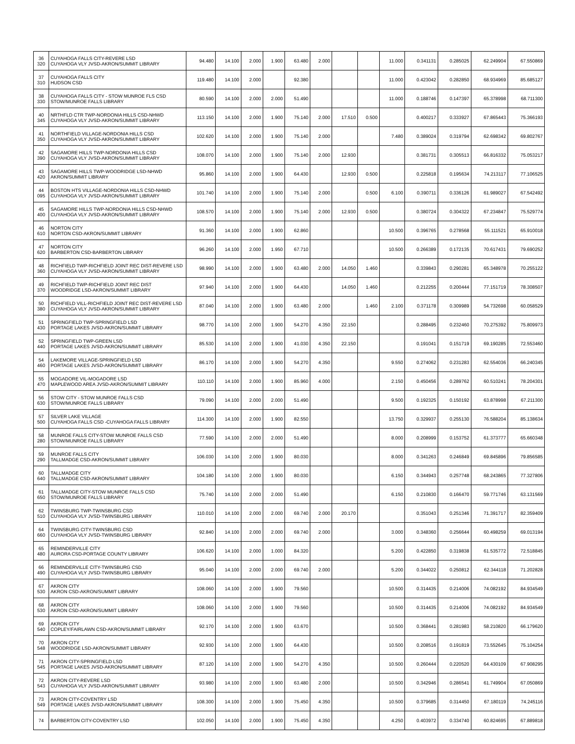| 36 320 | CUYAHOGA FALLS CITY-REVERE LSD CUYAHOGA VLY JVSD-AKRON/SUMMIT LIBRARY | 94.480 | 14.100 | 2.000 | 1.900 | 63.480 | 2.000 | | | 11.000 | 0.341131 | 0.285025 | 62.249904 | 67.550869 |
| 37 310 | CUYAHOGA FALLS CITY HUDSON CSD | 119.480 | 14.100 | 2.000 | | 92.380 | | | | 11.000 | 0.423042 | 0.282850 | 68.934969 | 85.685127 |
| 38 330 | CUYAHOGA FALLS CITY - STOW MUNROE FLS CSD STOW/MUNROE FALLS LIBRARY | 80.590 | 14.100 | 2.000 | 2.000 | 51.490 | | | | 11.000 | 0.188746 | 0.147397 | 65.378998 | 68.711300 |
| 40 345 | NRTHFLD CTR TWP-NORDONIA HILLS CSD-NHWD CUYAHOGA VLY JVSD-AKRON/SUMMIT LIBRARY | 113.150 | 14.100 | 2.000 | 1.900 | 75.140 | 2.000 | 17.510 | 0.500 | | 0.400217 | 0.333927 | 67.865443 | 75.366193 |
| 41 350 | NORTHFIELD VILLAGE-NORDONIA HILLS CSD CUYAHOGA VLY JVSD-AKRON/SUMMIT LIBRARY | 102.620 | 14.100 | 2.000 | 1.900 | 75.140 | 2.000 | | | 7.480 | 0.389024 | 0.319794 | 62.698342 | 69.802767 |
| 42 390 | SAGAMORE HILLS TWP-NORDONIA HILLS CSD CUYAHOGA VLY JVSD-AKRON/SUMMIT LIBRARY | 108.070 | 14.100 | 2.000 | 1.900 | 75.140 | 2.000 | 12.930 | | | 0.381731 | 0.305513 | 66.816332 | 75.053217 |
| 43 420 | SAGAMORE HILLS TWP-WOODRIDGE LSD-NHWD AKRON/SUMMIT LIBRARY | 95.860 | 14.100 | 2.000 | 1.900 | 64.430 | | 12.930 | 0.500 | | 0.225818 | 0.195634 | 74.213117 | 77.106525 |
| 44 095 | BOSTON HTS VILLAGE-NORDONIA HILLS CSD-NHWD CUYAHOGA VLY JVSD-AKRON/SUMMIT LIBRARY | 101.740 | 14.100 | 2.000 | 1.900 | 75.140 | 2.000 | | 0.500 | 6.100 | 0.390711 | 0.336126 | 61.989027 | 67.542492 |
| 45 400 | SAGAMORE HILLS TWP-NORDONIA HILLS CSD-NHWD CUYAHOGA VLY JVSD-AKRON/SUMMIT LIBRARY | 108.570 | 14.100 | 2.000 | 1.900 | 75.140 | 2.000 | 12.930 | 0.500 | | 0.380724 | 0.304322 | 67.234847 | 75.529774 |
| 46 610 | NORTON CITY NORTON CSD-AKRON/SUMMIT LIBRARY | 91.360 | 14.100 | 2.000 | 1.900 | 62.860 | | | | 10.500 | 0.396765 | 0.278568 | 55.111521 | 65.910018 |
| 47 620 | NORTON CITY BARBERTON CSD-BARBERTON LIBRARY | 96.260 | 14.100 | 2.000 | 1.950 | 67.710 | | | | 10.500 | 0.266389 | 0.172135 | 70.617431 | 79.690252 |
| 48 360 | RICHFIELD TWP-RICHFIELD JOINT REC DIST-REVERE LSD CUYAHOGA VLY JVSD-AKRON/SUMMIT LIBRARY | 98.990 | 14.100 | 2.000 | 1.900 | 63.480 | 2.000 | 14.050 | 1.460 | | 0.339843 | 0.290281 | 65.348978 | 70.255122 |
| 49 370 | RICHFIELD TWP-RICHFIELD JOINT REC DIST WOODRIDGE LSD-AKRON/SUMMIT LIBRARY | 97.940 | 14.100 | 2.000 | 1.900 | 64.430 | | 14.050 | 1.460 | | 0.212255 | 0.200444 | 77.151719 | 78.308507 |
| 50 380 | RICHFIELD VILL-RICHFIELD JOINT REC DIST-REVERE LSD CUYAHOGA VLY JVSD-AKRON/SUMMIT LIBRARY | 87.040 | 14.100 | 2.000 | 1.900 | 63.480 | 2.000 | | 1.460 | 2.100 | 0.371178 | 0.309989 | 54.732698 | 60.058529 |
| 51 430 | SPRINGFIELD TWP-SPRINGFIELD LSD PORTAGE LAKES JVSD-AKRON/SUMMIT LIBRARY | 98.770 | 14.100 | 2.000 | 1.900 | 54.270 | 4.350 | 22.150 | | | 0.288495 | 0.232460 | 70.275392 | 75.809973 |
| 52 440 | SPRINGFIELD TWP-GREEN LSD PORTAGE LAKES JVSD-AKRON/SUMMIT LIBRARY | 85.530 | 14.100 | 2.000 | 1.900 | 41.030 | 4.350 | 22.150 | | | 0.191041 | 0.151719 | 69.190285 | 72.553460 |
| 54 460 | LAKEMORE VILLAGE-SPRINGFIELD LSD PORTAGE LAKES JVSD-AKRON/SUMMIT LIBRARY | 86.170 | 14.100 | 2.000 | 1.900 | 54.270 | 4.350 | | | 9.550 | 0.274062 | 0.231283 | 62.554036 | 66.240345 |
| 55 470 | MOGADORE VIL-MOGADORE LSD MAPLEWOOD AREA JVSD-AKRON/SUMMIT LIBRARY | 110.110 | 14.100 | 2.000 | 1.900 | 85.960 | 4.000 | | | 2.150 | 0.450456 | 0.289762 | 60.510241 | 78.204301 |
| 56 630 | STOW CITY - STOW MUNROE FALLS CSD STOW/MUNROE FALLS LIBRARY | 79.090 | 14.100 | 2.000 | 2.000 | 51.490 | | | | 9.500 | 0.192325 | 0.150192 | 63.878998 | 67.211300 |
| 57 500 | SILVER LAKE VILLAGE CUYAHOGA FALLS CSD -CUYAHOGA FALLS LIBRARY | 114.300 | 14.100 | 2.000 | 1.900 | 82.550 | | | | 13.750 | 0.329937 | 0.255130 | 76.588204 | 85.138634 |
| 58 280 | MUNROE FALLS CITY-STOW MUNROE FALLS CSD STOW/MUNROE FALLS LIBRARY | 77.590 | 14.100 | 2.000 | 2.000 | 51.490 | | | | 8.000 | 0.208999 | 0.153752 | 61.373777 | 65.660348 |
| 59 290 | MUNROE FALLS CITY TALLMADGE CSD-AKRON/SUMMIT LIBRARY | 106.030 | 14.100 | 2.000 | 1.900 | 80.030 | | | | 8.000 | 0.341263 | 0.246849 | 69.845896 | 79.856585 |
| 60 640 | TALLMADGE CITY TALLMADGE CSD-AKRON/SUMMIT LIBRARY | 104.180 | 14.100 | 2.000 | 1.900 | 80.030 | | | | 6.150 | 0.344943 | 0.257748 | 68.243865 | 77.327806 |
| 61 650 | TALLMADGE CITY-STOW MUNROE FALLS CSD STOW/MUNROE FALLS LIBRARY | 75.740 | 14.100 | 2.000 | 2.000 | 51.490 | | | | 6.150 | 0.210830 | 0.166470 | 59.771746 | 63.131569 |
| 62 510 | TWINSBURG TWP-TWINSBURG CSD CUYAHOGA VLY JVSD-TWINSBURG LIBRARY | 110.010 | 14.100 | 2.000 | 2.000 | 69.740 | 2.000 | 20.170 | | | 0.351043 | 0.251346 | 71.391717 | 82.359409 |
| 64 660 | TWINSBURG CITY-TWINSBURG CSD CUYAHOGA VLY JVSD-TWINSBURG LIBRARY | 92.840 | 14.100 | 2.000 | 2.000 | 69.740 | 2.000 | | | 3.000 | 0.348360 | 0.256644 | 60.498259 | 69.013194 |
| 65 480 | REMINDERVILLE CITY AURORA CSD-PORTAGE COUNTY LIBRARY | 106.620 | 14.100 | 2.000 | 1.000 | 84.320 | | | | 5.200 | 0.422850 | 0.319838 | 61.535772 | 72.518845 |
| 66 490 | REMINDERVILLE CITY-TWINSBURG CSD CUYAHOGA VLY JVSD-TWINSBURG LIBRARY | 95.040 | 14.100 | 2.000 | 2.000 | 69.740 | 2.000 | | | 5.200 | 0.344022 | 0.250812 | 62.344118 | 71.202828 |
| 67 530 | AKRON CITY AKRON CSD-AKRON/SUMMIT LIBRARY | 108.060 | 14.100 | 2.000 | 1.900 | 79.560 | | | | 10.500 | 0.314435 | 0.214006 | 74.082192 | 84.934549 |
| 68 530 | AKRON CITY AKRON CSD-AKRON/SUMMIT LIBRARY | 108.060 | 14.100 | 2.000 | 1.900 | 79.560 | | | | 10.500 | 0.314435 | 0.214006 | 74.082192 | 84.934549 |
| 69 540 | AKRON CITY COPLEY/FAIRLAWN CSD-AKRON/SUMMIT LIBRARY | 92.170 | 14.100 | 2.000 | 1.900 | 63.670 | | | | 10.500 | 0.368441 | 0.281983 | 58.210820 | 66.179620 |
| 70 548 | AKRON CITY WOODRIDGE LSD-AKRON/SUMMIT LIBRARY | 92.930 | 14.100 | 2.000 | 1.900 | 64.430 | | | | 10.500 | 0.208516 | 0.191819 | 73.552645 | 75.104254 |
| 71 545 | AKRON CITY-SPRINGFIELD LSD PORTAGE LAKES JVSD-AKRON/SUMMIT LIBRARY | 87.120 | 14.100 | 2.000 | 1.900 | 54.270 | 4.350 | | | 10.500 | 0.260444 | 0.220520 | 64.430109 | 67.908295 |
| 72 543 | AKRON CITY-REVERE LSD CUYAHOGA VLY JVSD-AKRON/SUMMIT LIBRARY | 93.980 | 14.100 | 2.000 | 1.900 | 63.480 | 2.000 | | | 10.500 | 0.342946 | 0.286541 | 61.749904 | 67.050869 |
| 73 549 | AKRON CITY-COVENTRY LSD PORTAGE LAKES JVSD-AKRON/SUMMIT LIBRARY | 108.300 | 14.100 | 2.000 | 1.900 | 75.450 | 4.350 | | | 10.500 | 0.379685 | 0.314450 | 67.180119 | 74.245116 |
| 74 | BARBERTON CITY-COVENTRY LSD | 102.050 | 14.100 | 2.000 | 1.900 | 75.450 | 4.350 | | | 4.250 | 0.403972 | 0.334740 | 60.824695 | 67.889818 |